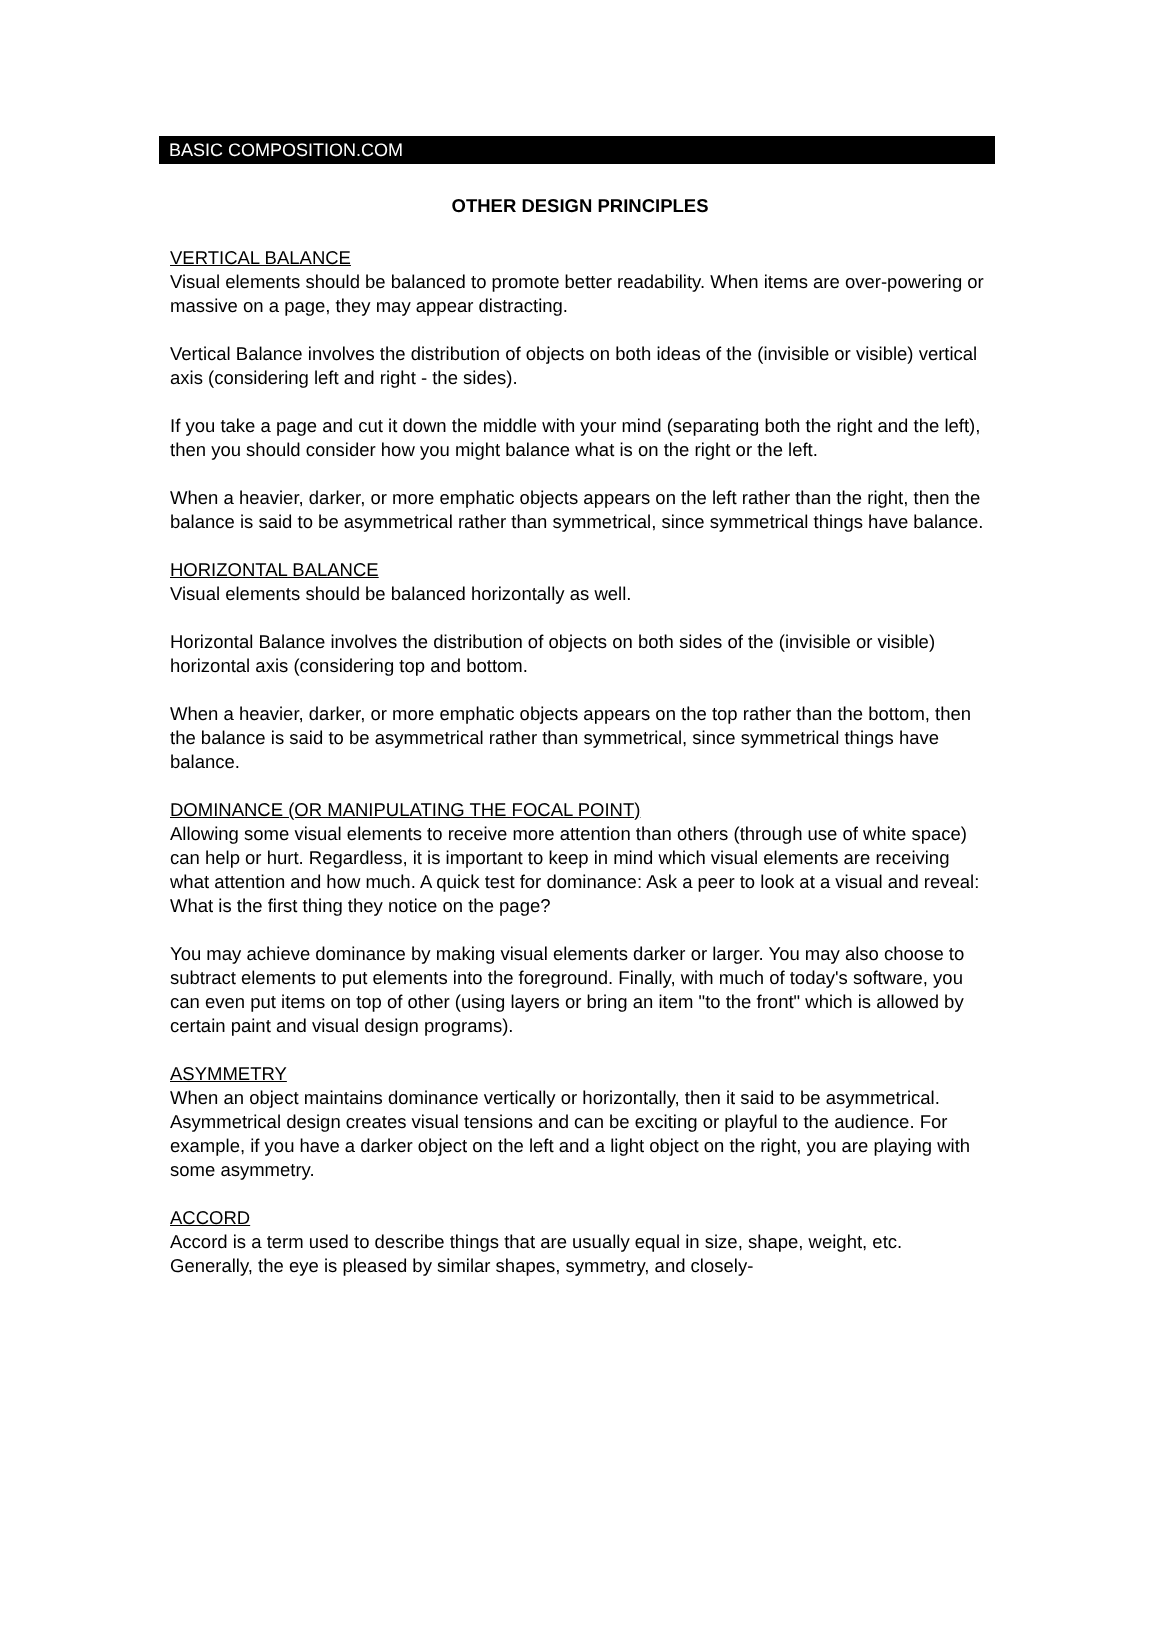BASIC COMPOSITION.COM
OTHER DESIGN PRINCIPLES
VERTICAL BALANCE
Visual elements should be balanced to promote better readability. When items are over-powering or massive on a page, they may appear distracting.
Vertical Balance involves the distribution of objects on both ideas of the (invisible or visible) vertical axis (considering left and right - the sides).
If you take a page and cut it down the middle with your mind (separating both the right and the left), then you should consider how you might balance what is on the right or the left.
When a heavier, darker, or more emphatic objects appears on the left rather than the right, then the balance is said to be asymmetrical rather than symmetrical, since symmetrical things have balance.
HORIZONTAL BALANCE
Visual elements should be balanced horizontally as well.
Horizontal Balance involves the distribution of objects on both sides of the (invisible or visible) horizontal axis (considering top and bottom.
When a heavier, darker, or more emphatic objects appears on the top rather than the bottom, then the balance is said to be asymmetrical rather than symmetrical, since symmetrical things have balance.
DOMINANCE (OR MANIPULATING THE FOCAL POINT)
Allowing some visual elements to receive more attention than others (through use of white space) can help or hurt. Regardless, it is important to keep in mind which visual elements are receiving what attention and how much. A quick test for dominance: Ask a peer to look at a visual and reveal: What is the first thing they notice on the page?
You may achieve dominance by making visual elements darker or larger. You may also choose to subtract elements to put elements into the foreground. Finally, with much of today's software, you can even put items on top of other (using layers or bring an item "to the front" which is allowed by certain paint and visual design programs).
ASYMMETRY
When an object maintains dominance vertically or horizontally, then it said to be asymmetrical. Asymmetrical design creates visual tensions and can be exciting or playful to the audience. For example, if you have a darker object on the left and a light object on the right, you are playing with some asymmetry.
ACCORD
Accord is a term used to describe things that are usually equal in size, shape, weight, etc. Generally, the eye is pleased by similar shapes, symmetry, and closely-